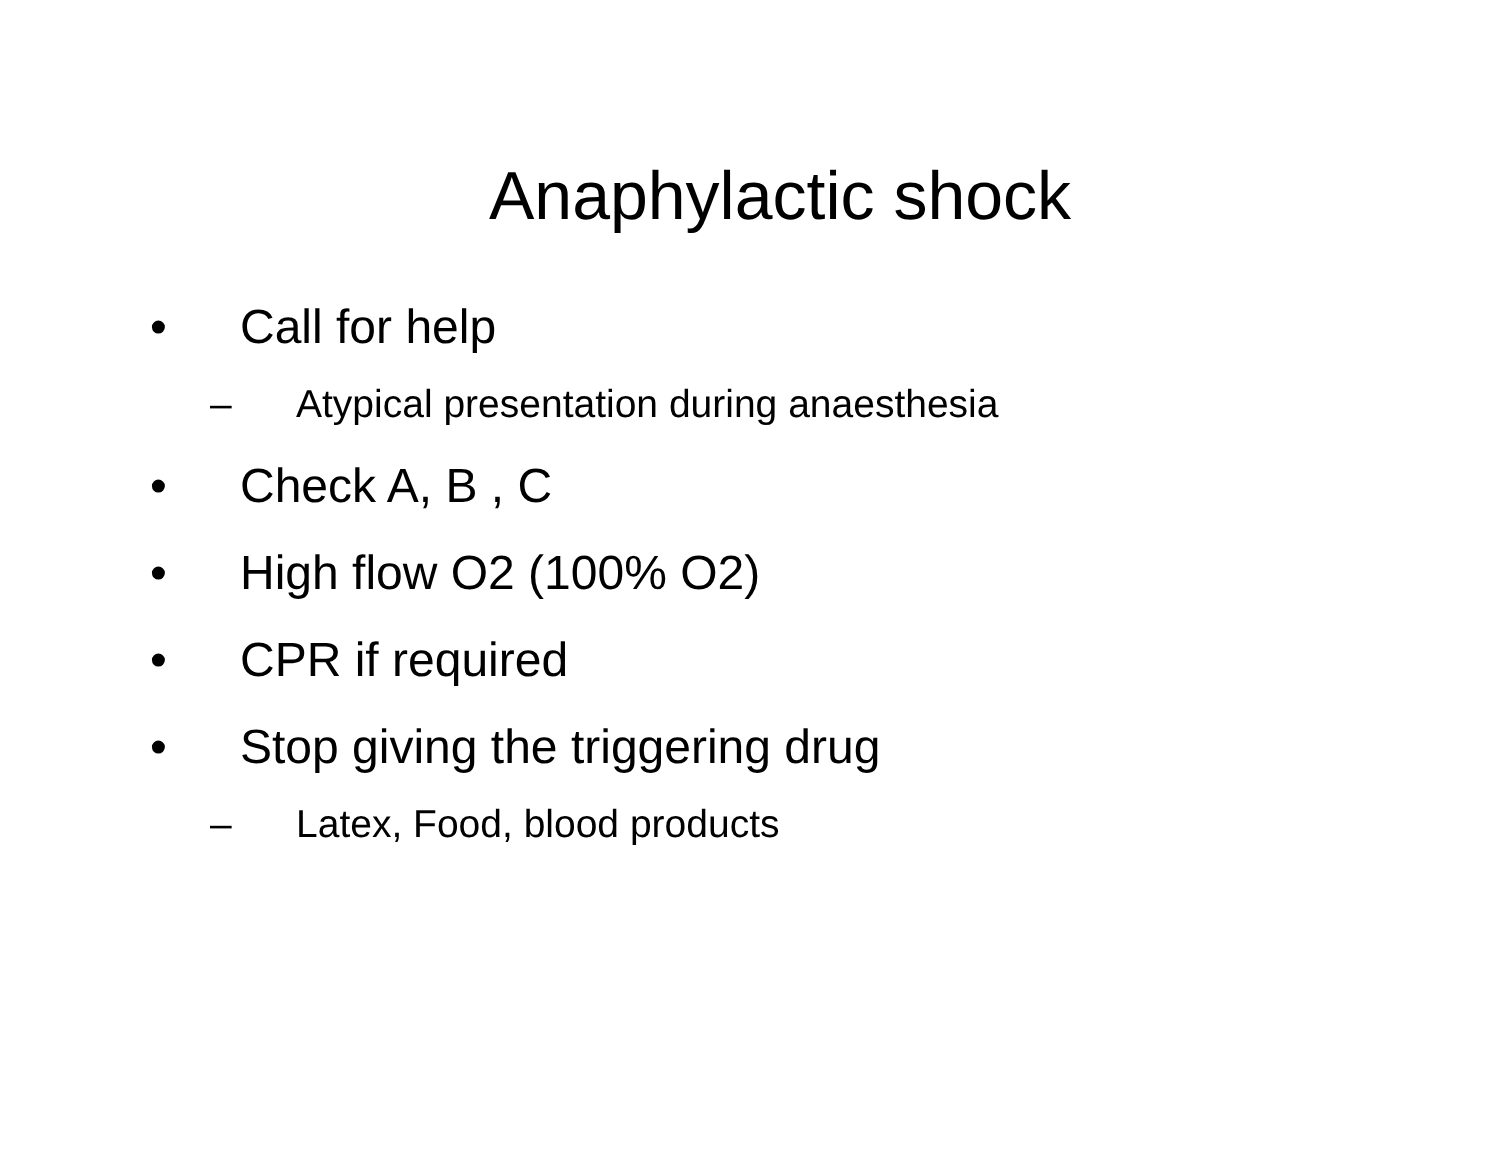Anaphylactic shock
• Call for help
– Atypical presentation during anaesthesia
• Check A, B , C
• High flow O2 (100% O2)
• CPR if required
• Stop giving the triggering drug
– Latex, Food, blood products